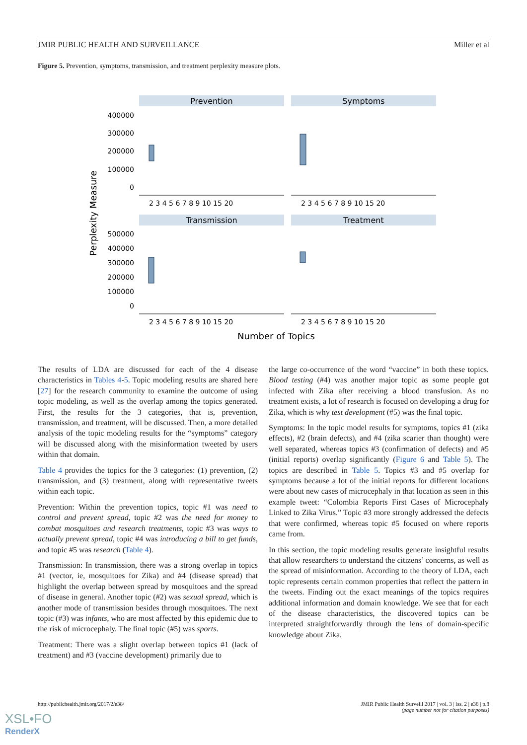JMIR PUBLIC HEALTH AND SURVEILLANCE Miller et al
Figure 5. Prevention, symptoms, transmission, and treatment perplexity measure plots.
Prevention
Symptoms
Transmission
Treatment
400000
300000
200000
100000
0
500000
400000
300000
200000
100000
0
2 3 4 5 6 7 8 9 10 15 20
2 3 4 5 6 7 8 9 10 15 20
2 3 4 5 6 7 8 9 10 15 20
2 3 4 5 6 7 8 9 10 15 20
Perplexity Measure
Number of Topics
The results of LDA are discussed for each of the 4 disease characteristics in Tables 4-5. Topic modeling results are shared here [27] for the research community to examine the outcome of using topic modeling, as well as the overlap among the topics generated. First, the results for the 3 categories, that is, prevention, transmission, and treatment, will be discussed. Then, a more detailed analysis of the topic modeling results for the “symptoms” category will be discussed along with the misinformation tweeted by users within that domain.
Table 4 provides the topics for the 3 categories: (1) prevention, (2) transmission, and (3) treatment, along with representative tweets within each topic.
Prevention: Within the prevention topics, topic #1 was need to control and prevent spread, topic #2 was the need for money to combat mosquitoes and research treatments, topic #3 was ways to actually prevent spread, topic #4 was introducing a bill to get funds, and topic #5 was research (Table 4).
Transmission: In transmission, there was a strong overlap in topics #1 (vector, ie, mosquitoes for Zika) and #4 (disease spread) that highlight the overlap between spread by mosquitoes and the spread of disease in general. Another topic (#2) was sexual spread, which is another mode of transmission besides through mosquitoes. The next topic (#3) was infants, who are most affected by this epidemic due to the risk of microcephaly. The final topic (#5) was sports.
Treatment: There was a slight overlap between topics #1 (lack of treatment) and #3 (vaccine development) primarily due to
the large co-occurrence of the word “vaccine” in both these topics. Blood testing (#4) was another major topic as some people got infected with Zika after receiving a blood transfusion. As no treatment exists, a lot of research is focused on developing a drug for Zika, which is why test development (#5) was the final topic.
Symptoms: In the topic model results for symptoms, topics #1 (zika effects), #2 (brain defects), and #4 (zika scarier than thought) were well separated, whereas topics #3 (confirmation of defects) and #5 (initial reports) overlap significantly (Figure 6 and Table 5). The topics are described in Table 5. Topics #3 and #5 overlap for symptoms because a lot of the initial reports for different locations were about new cases of microcephaly in that location as seen in this example tweet: “Colombia Reports First Cases of Microcephaly Linked to Zika Virus.” Topic #3 more strongly addressed the defects that were confirmed, whereas topic #5 focused on where reports came from.
In this section, the topic modeling results generate insightful results that allow researchers to understand the citizens’ concerns, as well as the spread of misinformation. According to the theory of LDA, each topic represents certain common properties that reflect the pattern in the tweets. Finding out the exact meanings of the topics requires additional information and domain knowledge. We see that for each of the disease characteristics, the discovered topics can be interpreted straightforwardly through the lens of domain-specific knowledge about Zika.
http://publichealth.jmir.org/2017/2/e38/ JMIR Public Health Surveill 2017 | vol. 3 | iss. 2 | e38 | p.8
(page number not for citation purposes)
XSL•FO
RenderX